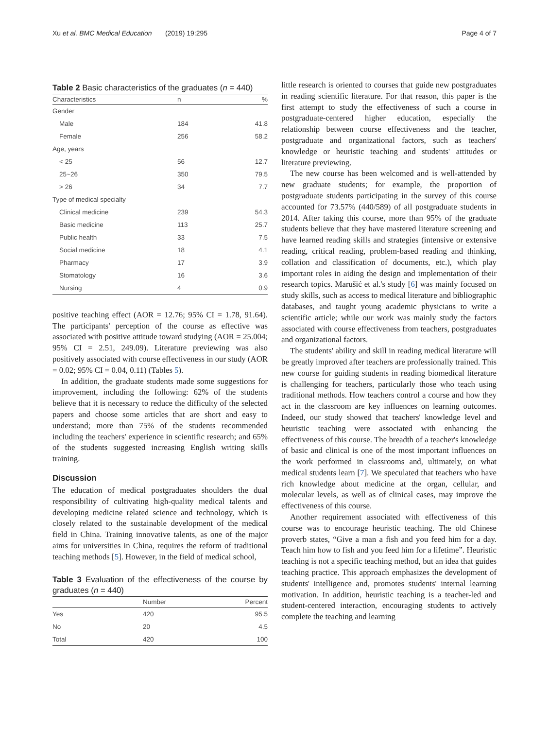Xu et al. BMC Medical Education (2019) 19:295 Page 4 of 7
Table 2 Basic characteristics of the graduates (n = 440)
| Characteristics | n | % |
| --- | --- | --- |
| Gender | | |
| Male | 184 | 41.8 |
| Female | 256 | 58.2 |
| Age, years | | |
| < 25 | 56 | 12.7 |
| 25~26 | 350 | 79.5 |
| > 26 | 34 | 7.7 |
| Type of medical specialty | | |
| Clinical medicine | 239 | 54.3 |
| Basic medicine | 113 | 25.7 |
| Public health | 33 | 7.5 |
| Social medicine | 18 | 4.1 |
| Pharmacy | 17 | 3.9 |
| Stomatology | 16 | 3.6 |
| Nursing | 4 | 0.9 |
positive teaching effect (AOR = 12.76; 95% CI = 1.78, 91.64). The participants' perception of the course as effective was associated with positive attitude toward studying (AOR = 25.004; 95% CI = 2.51, 249.09). Literature previewing was also positively associated with course effectiveness in our study (AOR = 0.02; 95% CI = 0.04, 0.11) (Tables 5).
In addition, the graduate students made some suggestions for improvement, including the following: 62% of the students believe that it is necessary to reduce the difficulty of the selected papers and choose some articles that are short and easy to understand; more than 75% of the students recommended including the teachers' experience in scientific research; and 65% of the students suggested increasing English writing skills training.
Discussion
The education of medical postgraduates shoulders the dual responsibility of cultivating high-quality medical talents and developing medicine related science and technology, which is closely related to the sustainable development of the medical field in China. Training innovative talents, as one of the major aims for universities in China, requires the reform of traditional teaching methods [5]. However, in the field of medical school,
Table 3 Evaluation of the effectiveness of the course by graduates (n = 440)
| | Number | Percent |
| --- | --- | --- |
| Yes | 420 | 95.5 |
| No | 20 | 4.5 |
| Total | 420 | 100 |
little research is oriented to courses that guide new postgraduates in reading scientific literature. For that reason, this paper is the first attempt to study the effectiveness of such a course in postgraduate-centered higher education, especially the relationship between course effectiveness and the teacher, postgraduate and organizational factors, such as teachers' knowledge or heuristic teaching and students' attitudes or literature previewing.
The new course has been welcomed and is well-attended by new graduate students; for example, the proportion of postgraduate students participating in the survey of this course accounted for 73.57% (440/589) of all postgraduate students in 2014. After taking this course, more than 95% of the graduate students believe that they have mastered literature screening and have learned reading skills and strategies (intensive or extensive reading, critical reading, problem-based reading and thinking, collation and classification of documents, etc.), which play important roles in aiding the design and implementation of their research topics. Marušić et al.'s study [6] was mainly focused on study skills, such as access to medical literature and bibliographic databases, and taught young academic physicians to write a scientific article; while our work was mainly study the factors associated with course effectiveness from teachers, postgraduates and organizational factors.
The students' ability and skill in reading medical literature will be greatly improved after teachers are professionally trained. This new course for guiding students in reading biomedical literature is challenging for teachers, particularly those who teach using traditional methods. How teachers control a course and how they act in the classroom are key influences on learning outcomes. Indeed, our study showed that teachers' knowledge level and heuristic teaching were associated with enhancing the effectiveness of this course. The breadth of a teacher's knowledge of basic and clinical is one of the most important influences on the work performed in classrooms and, ultimately, on what medical students learn [7]. We speculated that teachers who have rich knowledge about medicine at the organ, cellular, and molecular levels, as well as of clinical cases, may improve the effectiveness of this course.
Another requirement associated with effectiveness of this course was to encourage heuristic teaching. The old Chinese proverb states, “Give a man a fish and you feed him for a day. Teach him how to fish and you feed him for a lifetime”. Heuristic teaching is not a specific teaching method, but an idea that guides teaching practice. This approach emphasizes the development of students' intelligence and, promotes students' internal learning motivation. In addition, heuristic teaching is a teacher-led and student-centered interaction, encouraging students to actively complete the teaching and learning